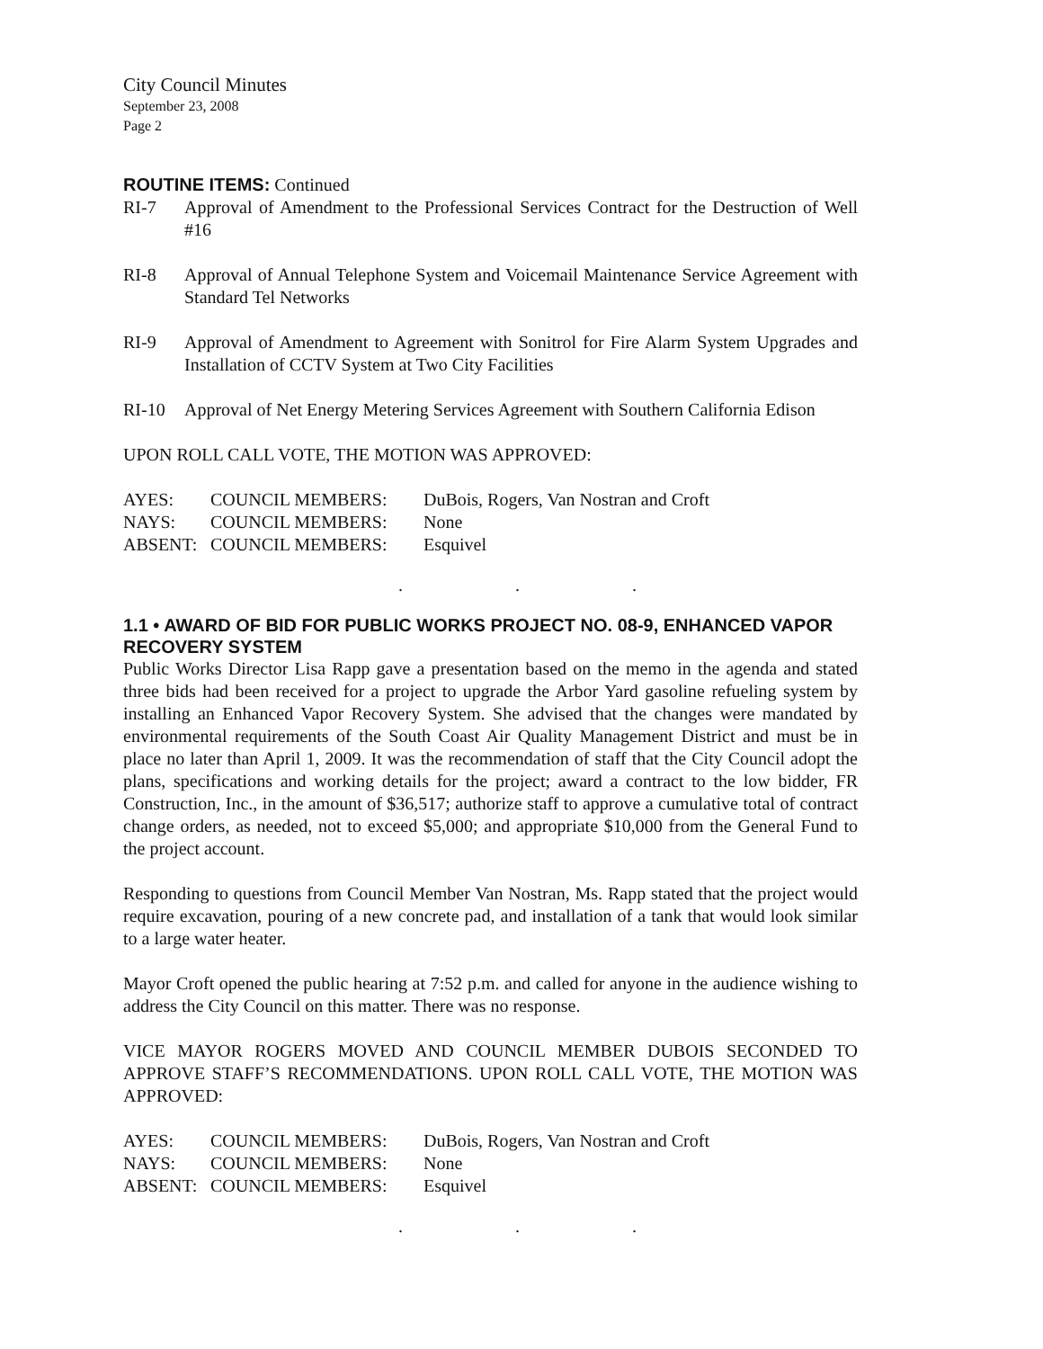City Council Minutes
September 23, 2008
Page 2
ROUTINE ITEMS: Continued
RI-7 Approval of Amendment to the Professional Services Contract for the Destruction of Well #16
RI-8 Approval of Annual Telephone System and Voicemail Maintenance Service Agreement with Standard Tel Networks
RI-9 Approval of Amendment to Agreement with Sonitrol for Fire Alarm System Upgrades and Installation of CCTV System at Two City Facilities
RI-10 Approval of Net Energy Metering Services Agreement with Southern California Edison
UPON ROLL CALL VOTE, THE MOTION WAS APPROVED:
AYES: COUNCIL MEMBERS: DuBois, Rogers, Van Nostran and Croft
NAYS: COUNCIL MEMBERS: None
ABSENT: COUNCIL MEMBERS: Esquivel
. . .
1.1 • AWARD OF BID FOR PUBLIC WORKS PROJECT NO. 08-9, ENHANCED VAPOR RECOVERY SYSTEM
Public Works Director Lisa Rapp gave a presentation based on the memo in the agenda and stated three bids had been received for a project to upgrade the Arbor Yard gasoline refueling system by installing an Enhanced Vapor Recovery System. She advised that the changes were mandated by environmental requirements of the South Coast Air Quality Management District and must be in place no later than April 1, 2009. It was the recommendation of staff that the City Council adopt the plans, specifications and working details for the project; award a contract to the low bidder, FR Construction, Inc., in the amount of $36,517; authorize staff to approve a cumulative total of contract change orders, as needed, not to exceed $5,000; and appropriate $10,000 from the General Fund to the project account.
Responding to questions from Council Member Van Nostran, Ms. Rapp stated that the project would require excavation, pouring of a new concrete pad, and installation of a tank that would look similar to a large water heater.
Mayor Croft opened the public hearing at 7:52 p.m. and called for anyone in the audience wishing to address the City Council on this matter. There was no response.
VICE MAYOR ROGERS MOVED AND COUNCIL MEMBER DUBOIS SECONDED TO APPROVE STAFF’S RECOMMENDATIONS. UPON ROLL CALL VOTE, THE MOTION WAS APPROVED:
AYES: COUNCIL MEMBERS: DuBois, Rogers, Van Nostran and Croft
NAYS: COUNCIL MEMBERS: None
ABSENT: COUNCIL MEMBERS: Esquivel
. . .